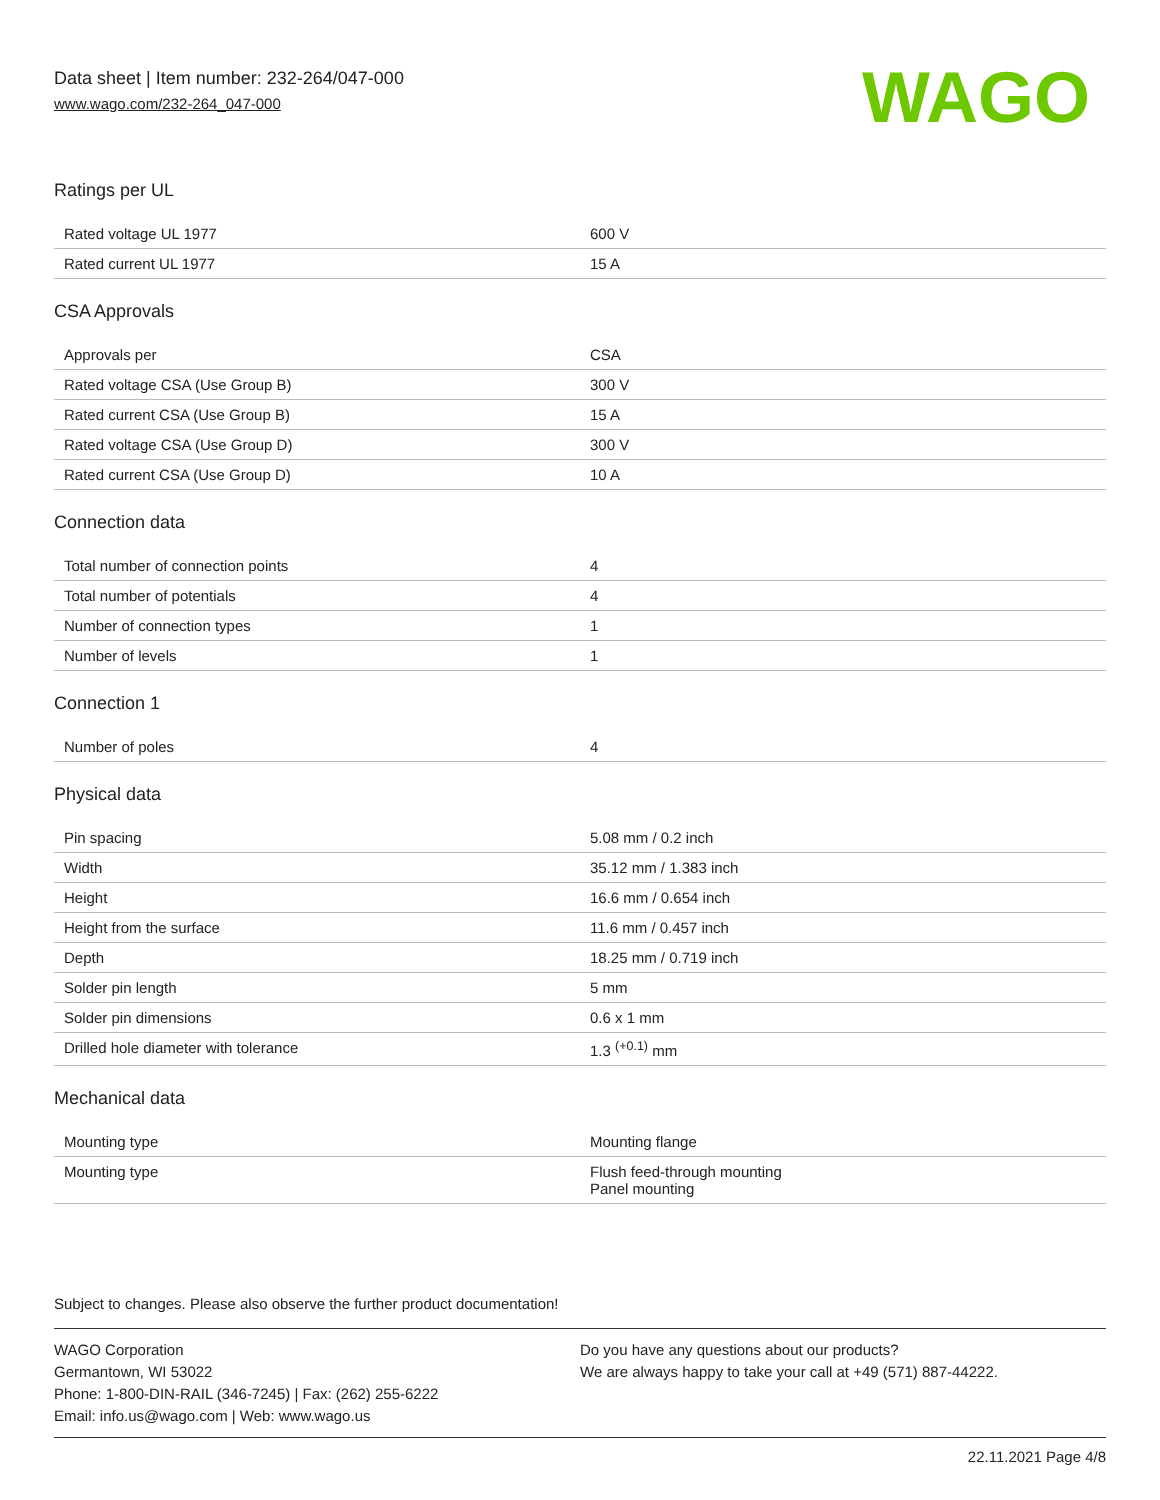Data sheet | Item number: 232-264/047-000
www.wago.com/232-264_047-000
WAGO
Ratings per UL
| Rated voltage UL 1977 | 600 V |
| Rated current UL 1977 | 15 A |
CSA Approvals
| Approvals per | CSA |
| Rated voltage CSA (Use Group B) | 300 V |
| Rated current CSA (Use Group B) | 15 A |
| Rated voltage CSA (Use Group D) | 300 V |
| Rated current CSA (Use Group D) | 10 A |
Connection data
| Total number of connection points | 4 |
| Total number of potentials | 4 |
| Number of connection types | 1 |
| Number of levels | 1 |
Connection 1
| Number of poles | 4 |
Physical data
| Pin spacing | 5.08 mm / 0.2 inch |
| Width | 35.12 mm / 1.383 inch |
| Height | 16.6 mm / 0.654 inch |
| Height from the surface | 11.6 mm / 0.457 inch |
| Depth | 18.25 mm / 0.719 inch |
| Solder pin length | 5 mm |
| Solder pin dimensions | 0.6 x 1 mm |
| Drilled hole diameter with tolerance | 1.3 <sup>(+0.1)</sup> mm |
Mechanical data
| Mounting type | Mounting flange |
| Mounting type | Flush feed-through mounting Panel mounting |
Subject to changes. Please also observe the further product documentation!
WAGO Corporation
Germantown, WI 53022
Phone: 1-800-DIN-RAIL (346-7245) | Fax: (262) 255-6222
Email: info.us@wago.com | Web: www.wago.us
Do you have any questions about our products?
We are always happy to take your call at +49 (571) 887-44222.
22.11.2021 Page 4/8